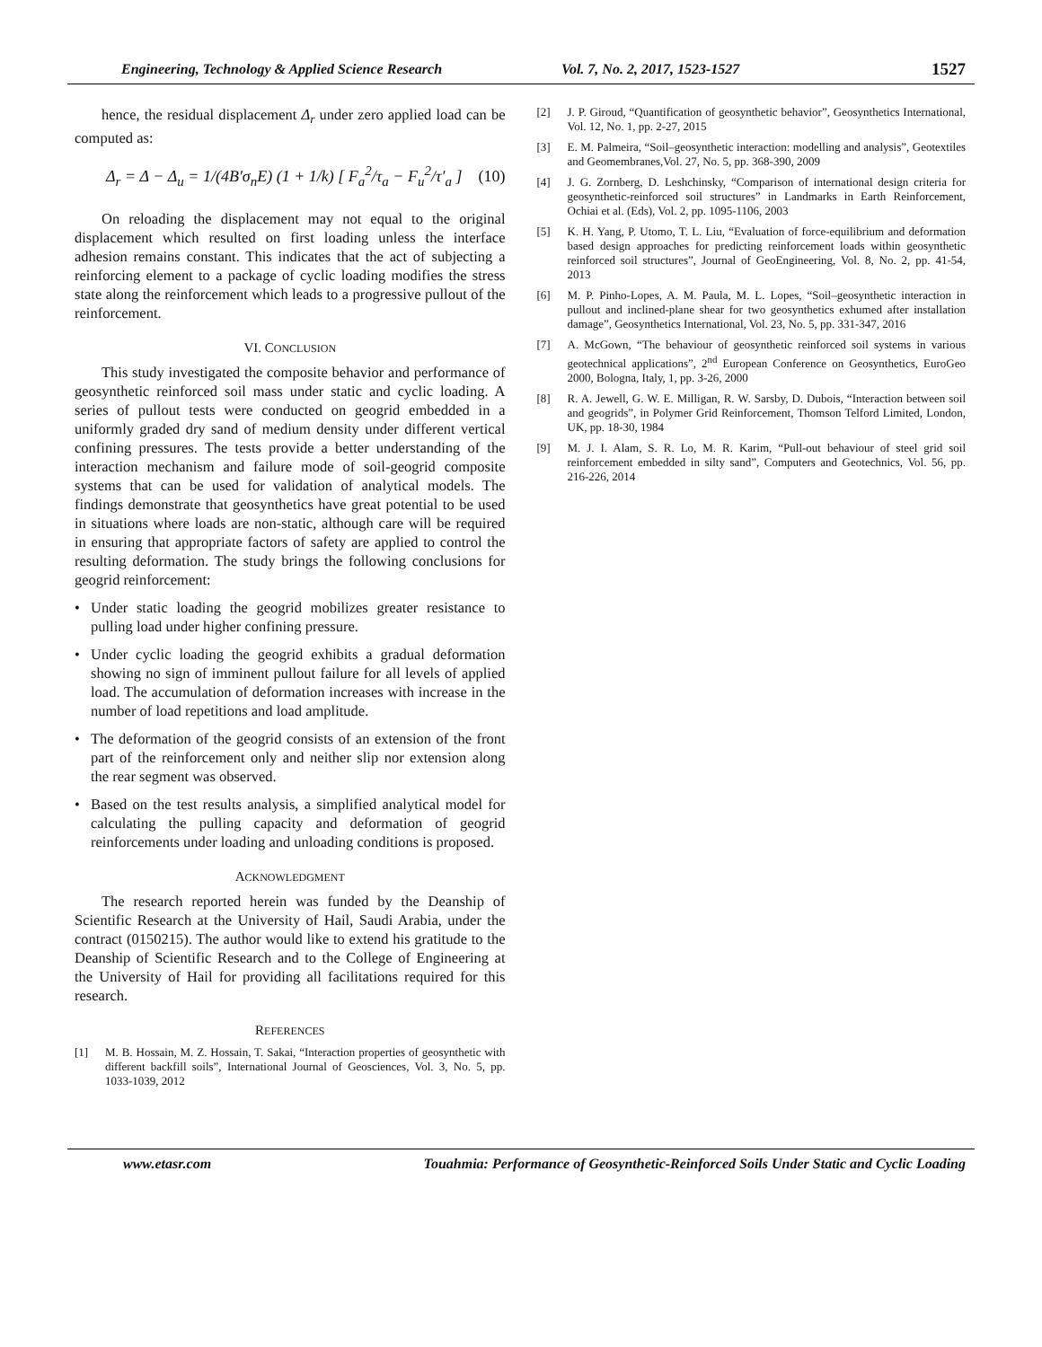Engineering, Technology & Applied Science Research Vol. 7, No. 2, 2017, 1523-1527 1527
hence, the residual displacement Δ<sub>r</sub> under zero applied load can be computed as:
Δ<sub>r</sub> = Δ − Δ<sub>u</sub> = 1/(4B′σ<sub>n</sub>E) (1 + 1/k) [ F<sub>a</sub><sup>2</sup>/τ<sub>a</sub> − F<sub>u</sub><sup>2</sup>/τ′<sub>a</sub> ] (10)
On reloading the displacement may not equal to the original displacement which resulted on first loading unless the interface adhesion remains constant. This indicates that the act of subjecting a reinforcing element to a package of cyclic loading modifies the stress state along the reinforcement which leads to a progressive pullout of the reinforcement.
VI. CONCLUSION
This study investigated the composite behavior and performance of geosynthetic reinforced soil mass under static and cyclic loading. A series of pullout tests were conducted on geogrid embedded in a uniformly graded dry sand of medium density under different vertical confining pressures. The tests provide a better understanding of the interaction mechanism and failure mode of soil-geogrid composite systems that can be used for validation of analytical models. The findings demonstrate that geosynthetics have great potential to be used in situations where loads are non-static, although care will be required in ensuring that appropriate factors of safety are applied to control the resulting deformation. The study brings the following conclusions for geogrid reinforcement:
• Under static loading the geogrid mobilizes greater resistance to pulling load under higher confining pressure.
• Under cyclic loading the geogrid exhibits a gradual deformation showing no sign of imminent pullout failure for all levels of applied load. The accumulation of deformation increases with increase in the number of load repetitions and load amplitude.
• The deformation of the geogrid consists of an extension of the front part of the reinforcement only and neither slip nor extension along the rear segment was observed.
• Based on the test results analysis, a simplified analytical model for calculating the pulling capacity and deformation of geogrid reinforcements under loading and unloading conditions is proposed.
ACKNOWLEDGMENT
The research reported herein was funded by the Deanship of Scientific Research at the University of Hail, Saudi Arabia, under the contract (0150215). The author would like to extend his gratitude to the Deanship of Scientific Research and to the College of Engineering at the University of Hail for providing all facilitations required for this research.
REFERENCES
[1] M. B. Hossain, M. Z. Hossain, T. Sakai, “Interaction properties of geosynthetic with different backfill soils”, International Journal of Geosciences, Vol. 3, No. 5, pp. 1033-1039, 2012
[2] J. P. Giroud, “Quantification of geosynthetic behavior”, Geosynthetics International, Vol. 12, No. 1, pp. 2-27, 2015
[3] E. M. Palmeira, “Soil–geosynthetic interaction: modelling and analysis”, Geotextiles and Geomembranes,Vol. 27, No. 5, pp. 368-390, 2009
[4] J. G. Zornberg, D. Leshchinsky, “Comparison of international design criteria for geosynthetic-reinforced soil structures” in Landmarks in Earth Reinforcement, Ochiai et al. (Eds), Vol. 2, pp. 1095-1106, 2003
[5] K. H. Yang, P. Utomo, T. L. Liu, “Evaluation of force-equilibrium and deformation based design approaches for predicting reinforcement loads within geosynthetic reinforced soil structures”, Journal of GeoEngineering, Vol. 8, No. 2, pp. 41-54, 2013
[6] M. P. Pinho-Lopes, A. M. Paula, M. L. Lopes, “Soil–geosynthetic interaction in pullout and inclined-plane shear for two geosynthetics exhumed after installation damage”, Geosynthetics International, Vol. 23, No. 5, pp. 331-347, 2016
[7] A. McGown, “The behaviour of geosynthetic reinforced soil systems in various geotechnical applications”, 2<sup>nd</sup> European Conference on Geosynthetics, EuroGeo 2000, Bologna, Italy, 1, pp. 3-26, 2000
[8] R. A. Jewell, G. W. E. Milligan, R. W. Sarsby, D. Dubois, “Interaction between soil and geogrids”, in Polymer Grid Reinforcement, Thomson Telford Limited, London, UK, pp. 18-30, 1984
[9] M. J. I. Alam, S. R. Lo, M. R. Karim, “Pull-out behaviour of steel grid soil reinforcement embedded in silty sand”, Computers and Geotechnics, Vol. 56, pp. 216-226, 2014
www.etasr.com Touahmia: Performance of Geosynthetic-Reinforced Soils Under Static and Cyclic Loading